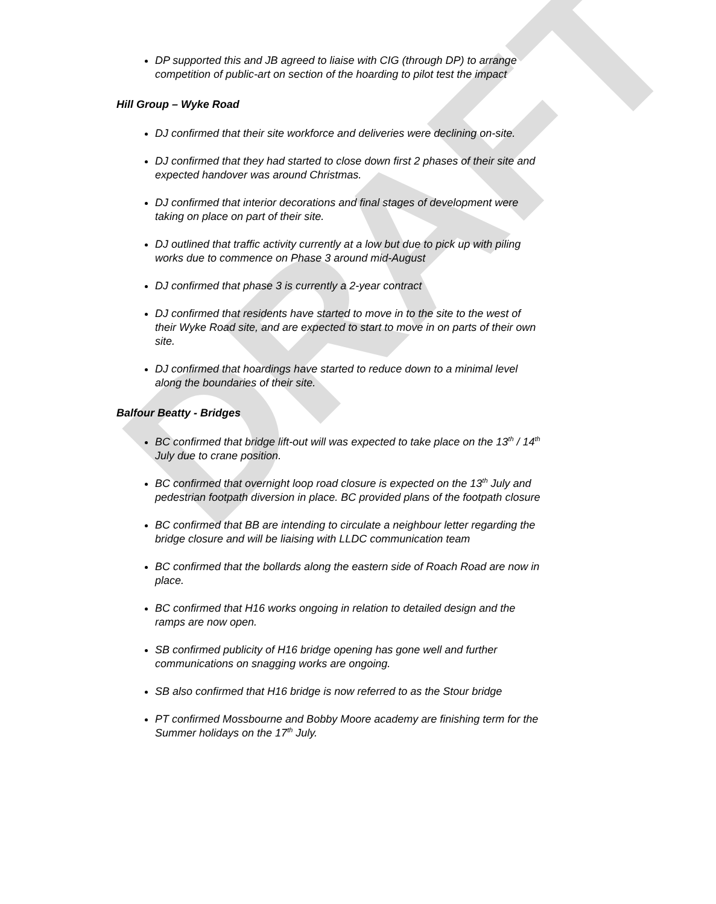DRAFT
DP supported this and JB agreed to liaise with CIG (through DP) to arrange competition of public-art on section of the hoarding to pilot test the impact
Hill Group – Wyke Road
DJ confirmed that their site workforce and deliveries were declining on-site.
DJ confirmed that they had started to close down first 2 phases of their site and expected handover was around Christmas.
DJ confirmed that interior decorations and final stages of development were taking on place on part of their site.
DJ outlined that traffic activity currently at a low but due to pick up with piling works due to commence on Phase 3 around mid-August
DJ confirmed that phase 3 is currently a 2-year contract
DJ confirmed that residents have started to move in to the site to the west of their Wyke Road site, and are expected to start to move in on parts of their own site.
DJ confirmed that hoardings have started to reduce down to a minimal level along the boundaries of their site.
Balfour Beatty - Bridges
BC confirmed that bridge lift-out will was expected to take place on the 13<sup>th</sup> / 14<sup>th</sup> July due to crane position.
BC confirmed that overnight loop road closure is expected on the 13<sup>th</sup> July and pedestrian footpath diversion in place. BC provided plans of the footpath closure
BC confirmed that BB are intending to circulate a neighbour letter regarding the bridge closure and will be liaising with LLDC communication team
BC confirmed that the bollards along the eastern side of Roach Road are now in place.
BC confirmed that H16 works ongoing in relation to detailed design and the ramps are now open.
SB confirmed publicity of H16 bridge opening has gone well and further communications on snagging works are ongoing.
SB also confirmed that H16 bridge is now referred to as the Stour bridge
PT confirmed Mossbourne and Bobby Moore academy are finishing term for the Summer holidays on the 17<sup>th</sup> July.